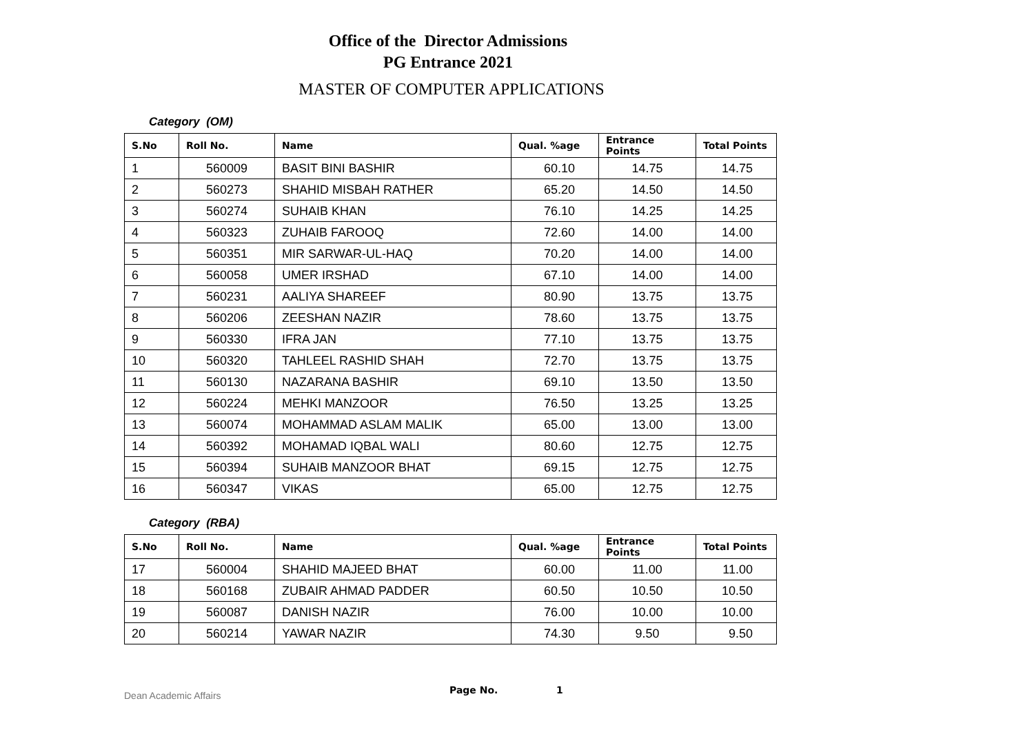Office of the Director Admissions
PG Entrance 2021
MASTER OF COMPUTER APPLICATIONS
Category (OM)
| S.No | Roll No. | Name | Qual. %age | Entrance Points | Total Points |
| --- | --- | --- | --- | --- | --- |
| 1 | 560009 | BASIT BINI BASHIR | 60.10 | 14.75 | 14.75 |
| 2 | 560273 | SHAHID MISBAH RATHER | 65.20 | 14.50 | 14.50 |
| 3 | 560274 | SUHAIB KHAN | 76.10 | 14.25 | 14.25 |
| 4 | 560323 | ZUHAIB FAROOQ | 72.60 | 14.00 | 14.00 |
| 5 | 560351 | MIR SARWAR-UL-HAQ | 70.20 | 14.00 | 14.00 |
| 6 | 560058 | UMER IRSHAD | 67.10 | 14.00 | 14.00 |
| 7 | 560231 | AALIYA SHAREEF | 80.90 | 13.75 | 13.75 |
| 8 | 560206 | ZEESHAN NAZIR | 78.60 | 13.75 | 13.75 |
| 9 | 560330 | IFRA JAN | 77.10 | 13.75 | 13.75 |
| 10 | 560320 | TAHLEEL RASHID SHAH | 72.70 | 13.75 | 13.75 |
| 11 | 560130 | NAZARANA BASHIR | 69.10 | 13.50 | 13.50 |
| 12 | 560224 | MEHKI MANZOOR | 76.50 | 13.25 | 13.25 |
| 13 | 560074 | MOHAMMAD ASLAM MALIK | 65.00 | 13.00 | 13.00 |
| 14 | 560392 | MOHAMAD IQBAL WALI | 80.60 | 12.75 | 12.75 |
| 15 | 560394 | SUHAIB MANZOOR BHAT | 69.15 | 12.75 | 12.75 |
| 16 | 560347 | VIKAS | 65.00 | 12.75 | 12.75 |
Category (RBA)
| S.No | Roll No. | Name | Qual. %age | Entrance Points | Total Points |
| --- | --- | --- | --- | --- | --- |
| 17 | 560004 | SHAHID MAJEED BHAT | 60.00 | 11.00 | 11.00 |
| 18 | 560168 | ZUBAIR AHMAD PADDER | 60.50 | 10.50 | 10.50 |
| 19 | 560087 | DANISH NAZIR | 76.00 | 10.00 | 10.00 |
| 20 | 560214 | YAWAR NAZIR | 74.30 | 9.50 | 9.50 |
Dean Academic Affairs Page No. 1